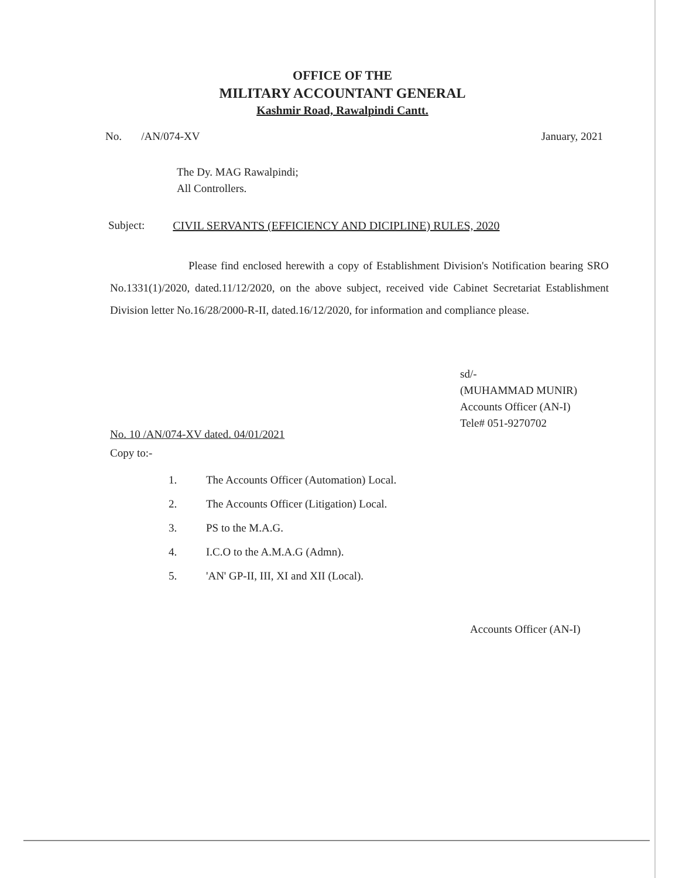OFFICE OF THE
MILITARY ACCOUNTANT GENERAL
Kashmir Road, Rawalpindi Cantt.
No. /AN/074-XV January, 2021
The Dy. MAG Rawalpindi;
All Controllers.
Subject: CIVIL SERVANTS (EFFICIENCY AND DICIPLINE) RULES, 2020
Please find enclosed herewith a copy of Establishment Division's Notification bearing SRO No.1331(1)/2020, dated.11/12/2020, on the above subject, received vide Cabinet Secretariat Establishment Division letter No.16/28/2000-R-II, dated.16/12/2020, for information and compliance please.
sd/-
(MUHAMMAD MUNIR)
Accounts Officer (AN-I)
Tele# 051-9270702
No. 10 /AN/074-XV dated. 04/01/2021
Copy to:-
1. The Accounts Officer (Automation) Local.
2. The Accounts Officer (Litigation) Local.
3. PS to the M.A.G.
4. I.C.O to the A.M.A.G (Admn).
5. 'AN' GP-II, III, XI and XII (Local).
Accounts Officer (AN-I)